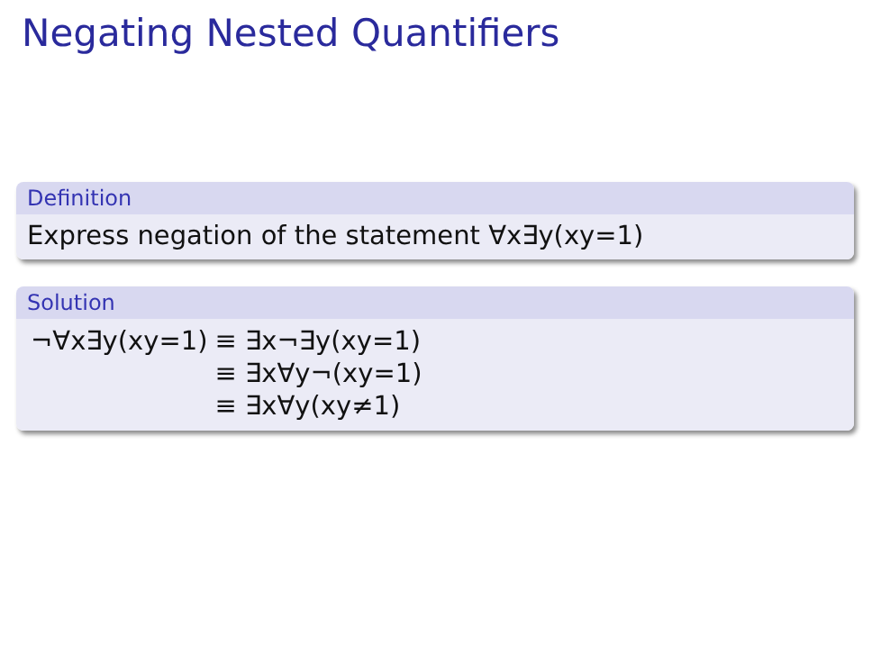Negating Nested Quantifiers
Definition
Express negation of the statement ∀x∃y(xy=1)
Solution
| ¬∀x∃y(xy=1) | ≡ ∃x¬∃y(xy=1) |
| | ≡ ∃x∀y¬(xy=1) |
| | ≡ ∃x∀y(xy≠1) |